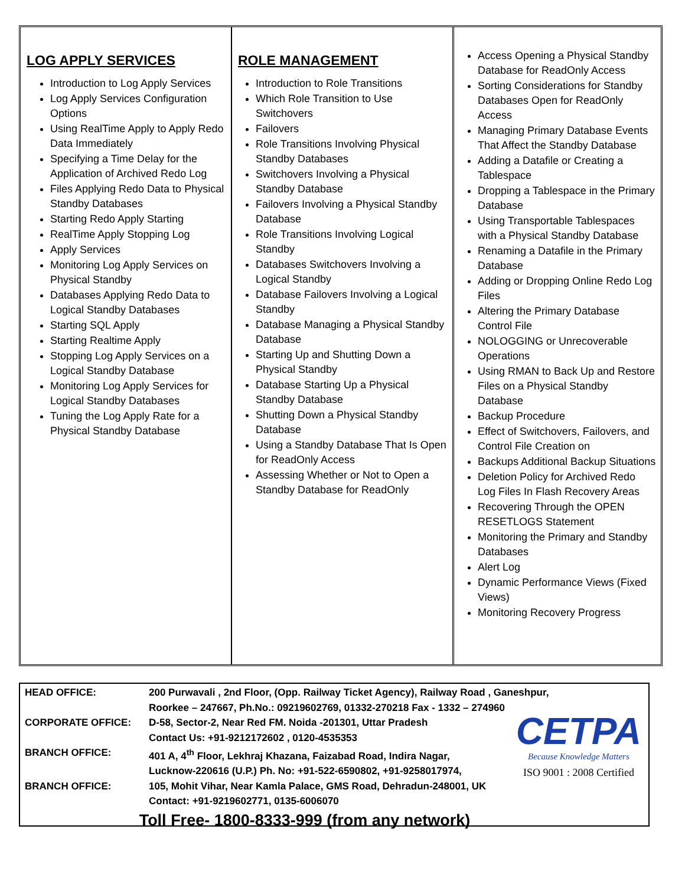LOG APPLY SERVICES
Introduction to Log Apply Services
Log Apply Services Configuration Options
Using RealTime Apply to Apply Redo Data Immediately
Specifying a Time Delay for the Application of Archived Redo Log
Files Applying Redo Data to Physical Standby Databases
Starting Redo Apply Starting
RealTime Apply Stopping Log
Apply Services
Monitoring Log Apply Services on Physical Standby
Databases Applying Redo Data to Logical Standby Databases
Starting SQL Apply
Starting Realtime Apply
Stopping Log Apply Services on a Logical Standby Database
Monitoring Log Apply Services for Logical Standby Databases
Tuning the Log Apply Rate for a Physical Standby Database
ROLE MANAGEMENT
Introduction to Role Transitions
Which Role Transition to Use Switchovers
Failovers
Role Transitions Involving Physical Standby Databases
Switchovers Involving a Physical Standby Database
Failovers Involving a Physical Standby Database
Role Transitions Involving Logical Standby
Databases Switchovers Involving a Logical Standby
Database Failovers Involving a Logical Standby
Database Managing a Physical Standby Database
Starting Up and Shutting Down a Physical Standby
Database Starting Up a Physical Standby Database
Shutting Down a Physical Standby Database
Using a Standby Database That Is Open for ReadOnly Access
Assessing Whether or Not to Open a Standby Database for ReadOnly
Access Opening a Physical Standby Database for ReadOnly Access
Sorting Considerations for Standby Databases Open for ReadOnly Access
Managing Primary Database Events That Affect the Standby Database
Adding a Datafile or Creating a Tablespace
Dropping a Tablespace in the Primary Database
Using Transportable Tablespaces with a Physical Standby Database
Renaming a Datafile in the Primary Database
Adding or Dropping Online Redo Log Files
Altering the Primary Database Control File
NOLOGGING or Unrecoverable Operations
Using RMAN to Back Up and Restore Files on a Physical Standby Database
Backup Procedure
Effect of Switchovers, Failovers, and Control File Creation on
Backups Additional Backup Situations
Deletion Policy for Archived Redo Log Files In Flash Recovery Areas
Recovering Through the OPEN RESETLOGS Statement
Monitoring the Primary and Standby Databases
Alert Log
Dynamic Performance Views (Fixed Views)
Monitoring Recovery Progress
| HEAD OFFICE: | 200 Purwavali , 2nd Floor, (Opp. Railway Ticket Agency), Railway Road , Ganeshpur, Roorkee – 247667, Ph.No.: 09219602769, 01332-270218 Fax - 1332 – 274960 |
| CORPORATE OFFICE: | D-58, Sector-2, Near Red FM. Noida -201301, Uttar Pradesh Contact Us: +91-9212172602 , 0120-4535353 |
| BRANCH OFFICE: | 401 A, 4<sup>th</sup> Floor, Lekhraj Khazana, Faizabad Road, Indira Nagar, Lucknow-220616 (U.P.) Ph. No: +91-522-6590802, +91-9258017974, |
| BRANCH OFFICE: | 105, Mohit Vihar, Near Kamla Palace, GMS Road, Dehradun-248001, UK Contact: +91-9219602771, 0135-6006070 |
CETPA
Because Knowledge Matters
ISO 9001 : 2008 Certified
Toll Free- 1800-8333-999 (from any network)